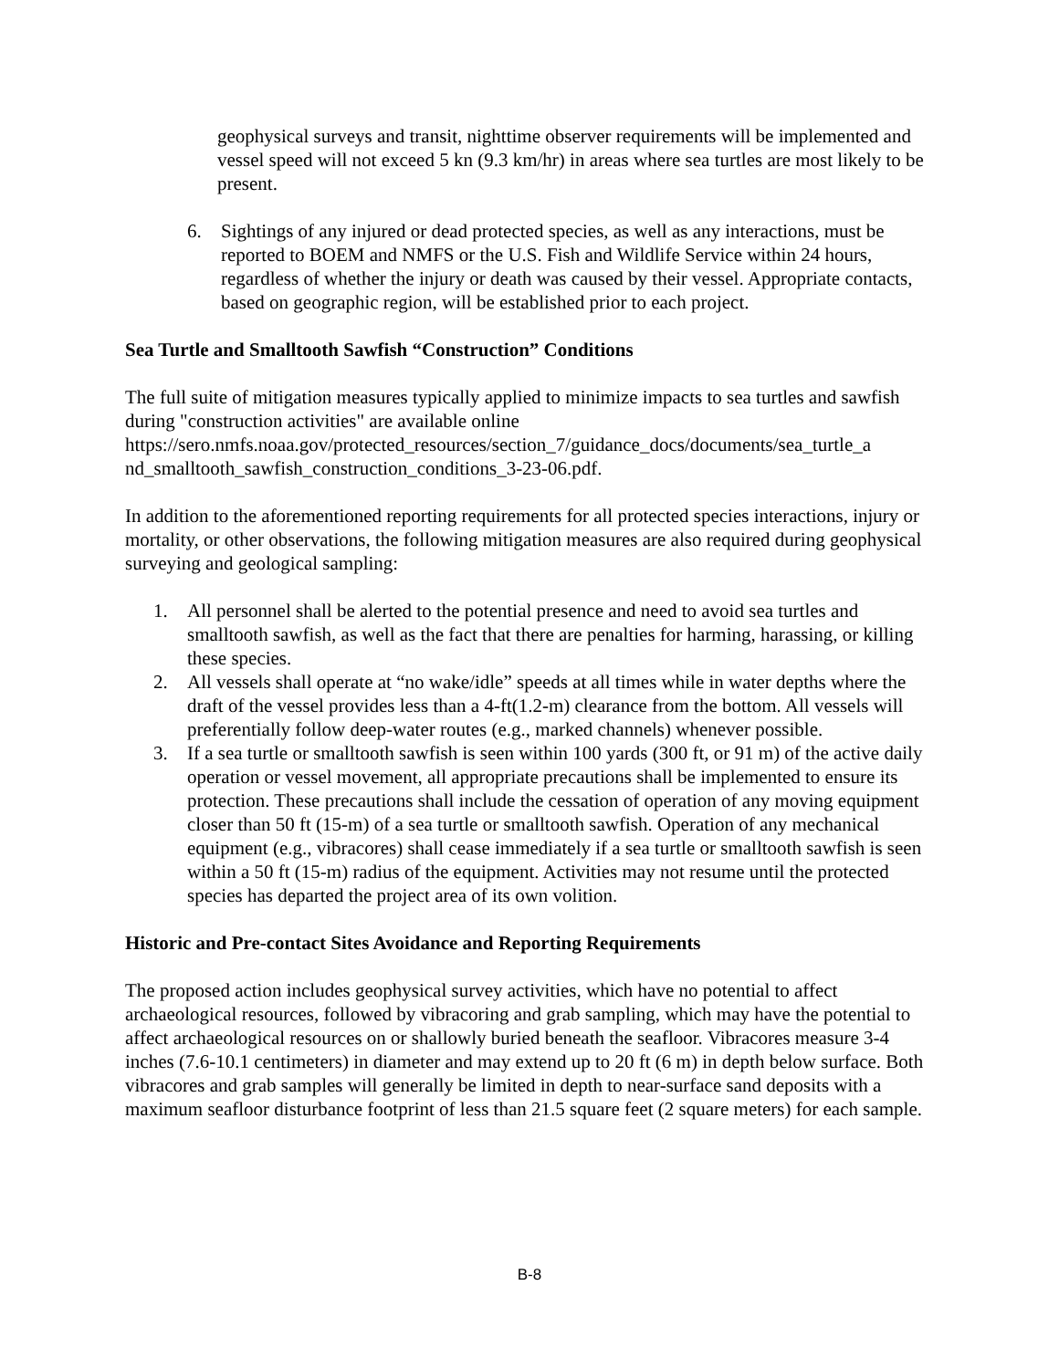geophysical surveys and transit, nighttime observer requirements will be implemented and vessel speed will not exceed 5 kn (9.3 km/hr) in areas where sea turtles are most likely to be present.
6. Sightings of any injured or dead protected species, as well as any interactions, must be reported to BOEM and NMFS or the U.S. Fish and Wildlife Service within 24 hours, regardless of whether the injury or death was caused by their vessel. Appropriate contacts, based on geographic region, will be established prior to each project.
Sea Turtle and Smalltooth Sawfish “Construction” Conditions
The full suite of mitigation measures typically applied to minimize impacts to sea turtles and sawfish during "construction activities" are available online https://sero.nmfs.noaa.gov/protected_resources/section_7/guidance_docs/documents/sea_turtle_a nd_smalltooth_sawfish_construction_conditions_3-23-06.pdf.
In addition to the aforementioned reporting requirements for all protected species interactions, injury or mortality, or other observations, the following mitigation measures are also required during geophysical surveying and geological sampling:
1. All personnel shall be alerted to the potential presence and need to avoid sea turtles and smalltooth sawfish, as well as the fact that there are penalties for harming, harassing, or killing these species.
2. All vessels shall operate at “no wake/idle” speeds at all times while in water depths where the draft of the vessel provides less than a 4-ft(1.2-m) clearance from the bottom. All vessels will preferentially follow deep-water routes (e.g., marked channels) whenever possible.
3. If a sea turtle or smalltooth sawfish is seen within 100 yards (300 ft, or 91 m) of the active daily operation or vessel movement, all appropriate precautions shall be implemented to ensure its protection. These precautions shall include the cessation of operation of any moving equipment closer than 50 ft (15-m) of a sea turtle or smalltooth sawfish. Operation of any mechanical equipment (e.g., vibracores) shall cease immediately if a sea turtle or smalltooth sawfish is seen within a 50 ft (15-m) radius of the equipment. Activities may not resume until the protected species has departed the project area of its own volition.
Historic and Pre-contact Sites Avoidance and Reporting Requirements
The proposed action includes geophysical survey activities, which have no potential to affect archaeological resources, followed by vibracoring and grab sampling, which may have the potential to affect archaeological resources on or shallowly buried beneath the seafloor. Vibracores measure 3-4 inches (7.6-10.1 centimeters) in diameter and may extend up to 20 ft (6 m) in depth below surface. Both vibracores and grab samples will generally be limited in depth to near-surface sand deposits with a maximum seafloor disturbance footprint of less than 21.5 square feet (2 square meters) for each sample.
B-8